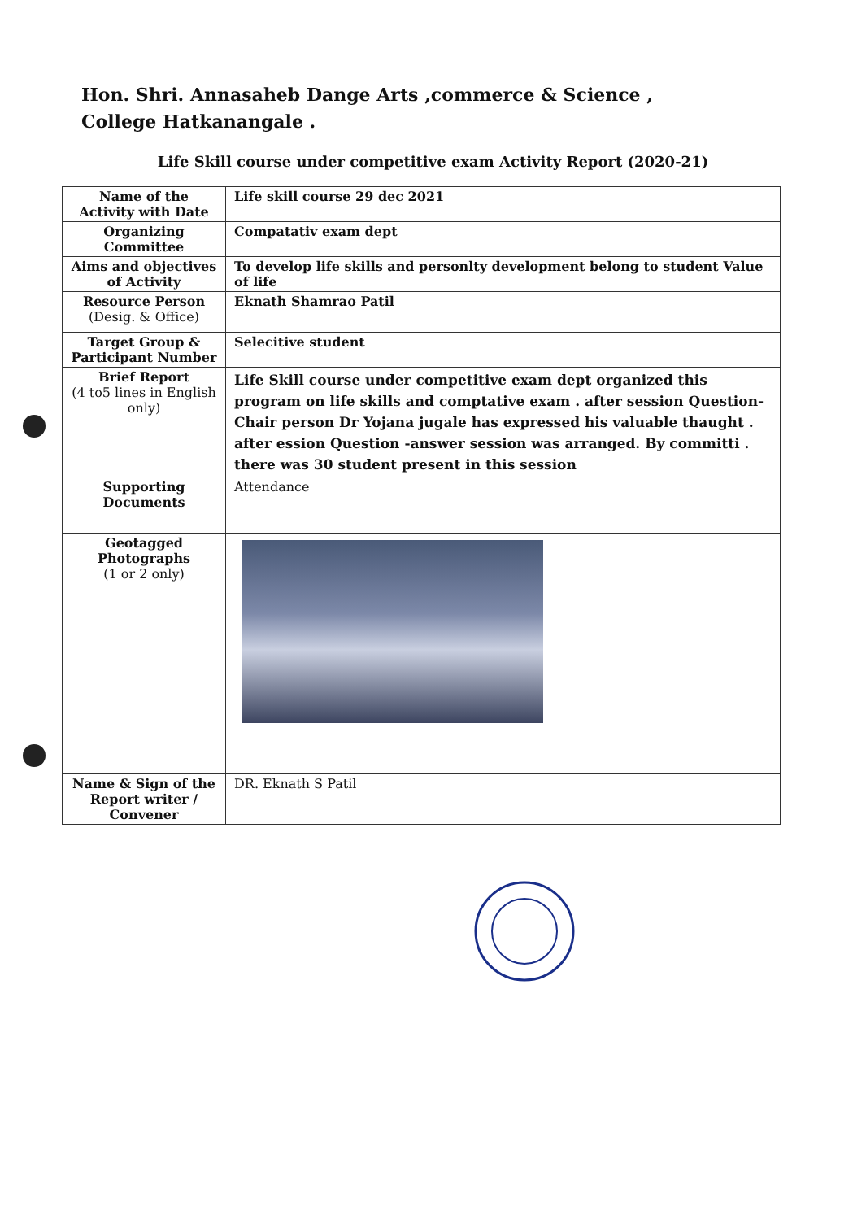Hon. Shri. Annasaheb Dange Arts ,commerce & Science , College Hatkanangale .
Life Skill course under competitive exam Activity Report (2020-21)
| Name of the Activity with Date | Life skill course 29 dec 2021 |
| Organizing Committee | Compatativ exam dept |
| Aims and objectives of Activity | To develop life skills and personlty development belong to student Value of life |
| Resource Person (Desig. & Office) | Eknath Shamrao Patil |
| Target Group & Participant Number | Selecitive student |
| Brief Report (4 to5 lines in English only) | Life Skill course under competitive exam dept organized this program on life skills and comptative exam . after session Question- Chair person Dr Yojana jugale has expressed his valuable thaught . after ession Question -answer session was arranged. By committi . there was 30 student present in this session |
| Supporting Documents | Attendance |
| Geotagged Photographs (1 or 2 only) | |
| Name & Sign of the Report writer / Convener | DR. Eknath S Patil |